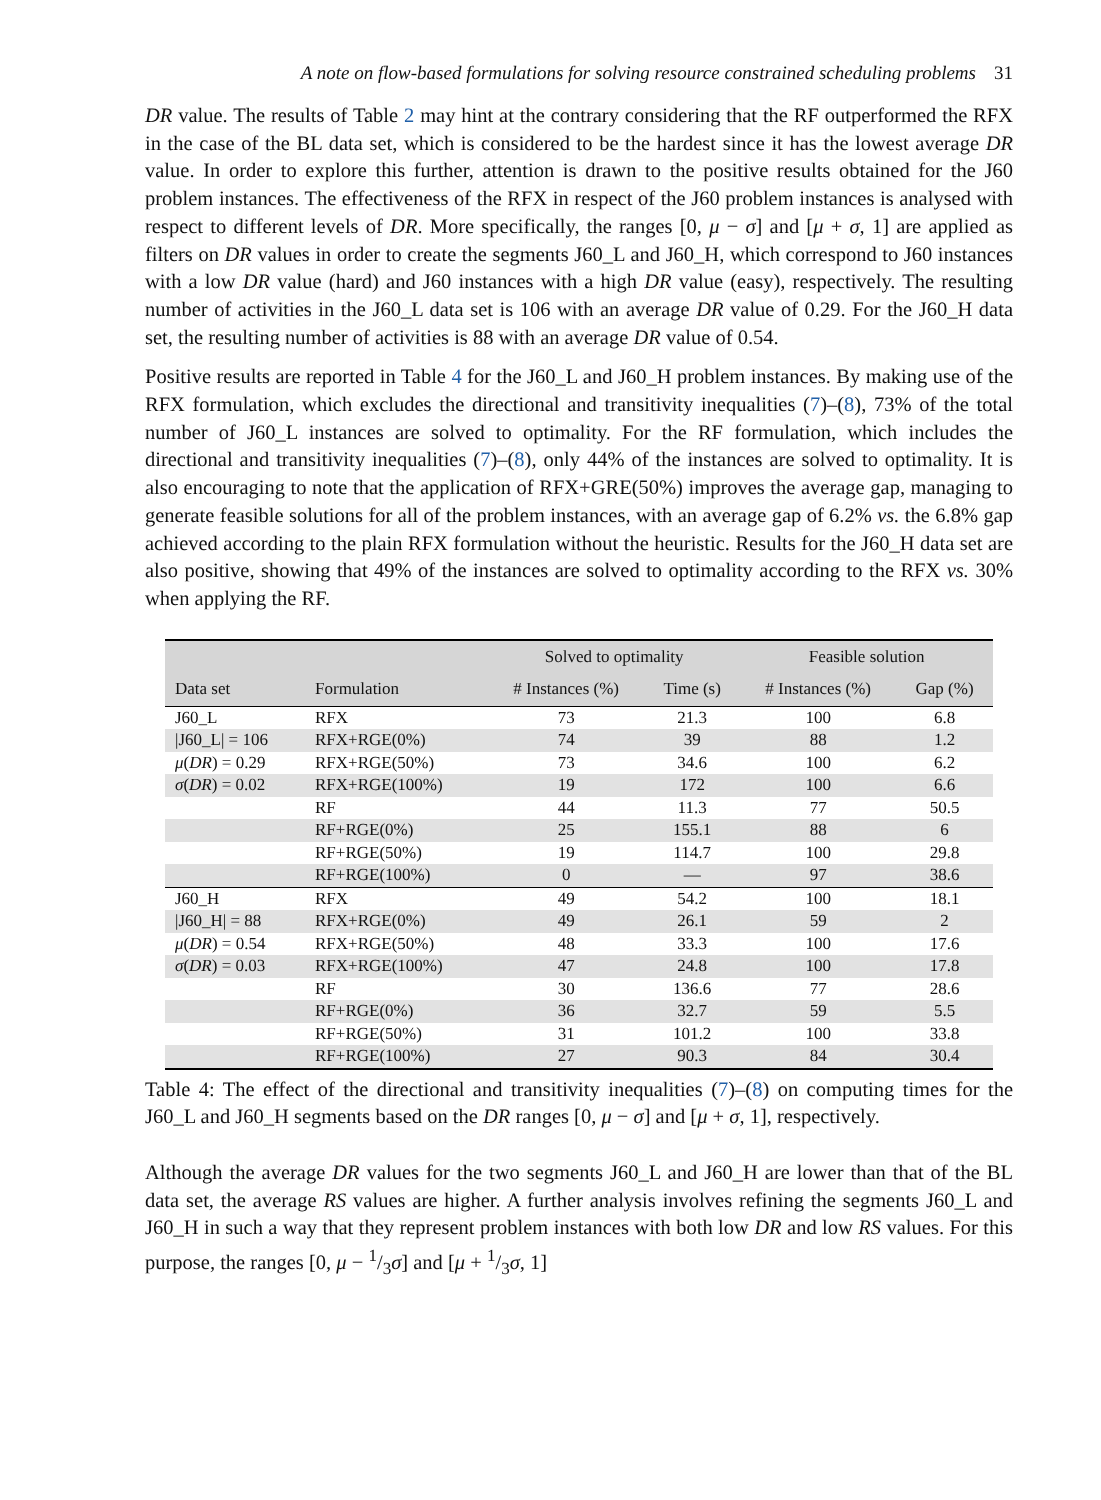A note on flow-based formulations for solving resource constrained scheduling problems 31
DR value. The results of Table 2 may hint at the contrary considering that the RF outperformed the RFX in the case of the BL data set, which is considered to be the hardest since it has the lowest average DR value. In order to explore this further, attention is drawn to the positive results obtained for the J60 problem instances. The effectiveness of the RFX in respect of the J60 problem instances is analysed with respect to different levels of DR. More specifically, the ranges [0, μ − σ] and [μ + σ, 1] are applied as filters on DR values in order to create the segments J60_L and J60_H, which correspond to J60 instances with a low DR value (hard) and J60 instances with a high DR value (easy), respectively. The resulting number of activities in the J60_L data set is 106 with an average DR value of 0.29. For the J60_H data set, the resulting number of activities is 88 with an average DR value of 0.54.
Positive results are reported in Table 4 for the J60_L and J60_H problem instances. By making use of the RFX formulation, which excludes the directional and transitivity inequalities (7)–(8), 73% of the total number of J60_L instances are solved to optimality. For the RF formulation, which includes the directional and transitivity inequalities (7)–(8), only 44% of the instances are solved to optimality. It is also encouraging to note that the application of RFX+GRE(50%) improves the average gap, managing to generate feasible solutions for all of the problem instances, with an average gap of 6.2% vs. the 6.8% gap achieved according to the plain RFX formulation without the heuristic. Results for the J60_H data set are also positive, showing that 49% of the instances are solved to optimality according to the RFX vs. 30% when applying the RF.
| | | Solved to optimality | | Feasible solution | |
| --- | --- | --- | --- | --- | --- |
| Data set | Formulation | # Instances (%) | Time (s) | # Instances (%) | Gap (%) |
| J60_L | RFX | 73 | 21.3 | 100 | 6.8 |
| /J60_L/ = 106 | RFX+RGE(0%) | 74 | 39 | 88 | 1.2 |
| μ ( DR ) = 0.29 | RFX+RGE(50%) | 73 | 34.6 | 100 | 6.2 |
| σ ( DR ) = 0.02 | RFX+RGE(100%) | 19 | 172 | 100 | 6.6 |
| | RF | 44 | 11.3 | 77 | 50.5 |
| | RF+RGE(0%) | 25 | 155.1 | 88 | 6 |
| | RF+RGE(50%) | 19 | 114.7 | 100 | 29.8 |
| | RF+RGE(100%) | 0 | — | 97 | 38.6 |
| J60_H | RFX | 49 | 54.2 | 100 | 18.1 |
| /J60_H/ = 88 | RFX+RGE(0%) | 49 | 26.1 | 59 | 2 |
| μ ( DR ) = 0.54 | RFX+RGE(50%) | 48 | 33.3 | 100 | 17.6 |
| σ ( DR ) = 0.03 | RFX+RGE(100%) | 47 | 24.8 | 100 | 17.8 |
| | RF | 30 | 136.6 | 77 | 28.6 |
| | RF+RGE(0%) | 36 | 32.7 | 59 | 5.5 |
| | RF+RGE(50%) | 31 | 101.2 | 100 | 33.8 |
| | RF+RGE(100%) | 27 | 90.3 | 84 | 30.4 |
Table 4: The effect of the directional and transitivity inequalities (7)–(8) on computing times for the J60_L and J60_H segments based on the DR ranges [0, μ − σ] and [μ + σ, 1], respectively.
Although the average DR values for the two segments J60_L and J60_H are lower than that of the BL data set, the average RS values are higher. A further analysis involves refining the segments J60_L and J60_H in such a way that they represent problem instances with both low DR and low RS values. For this purpose, the ranges [0, μ − 1/3σ] and [μ + 1/3σ, 1]